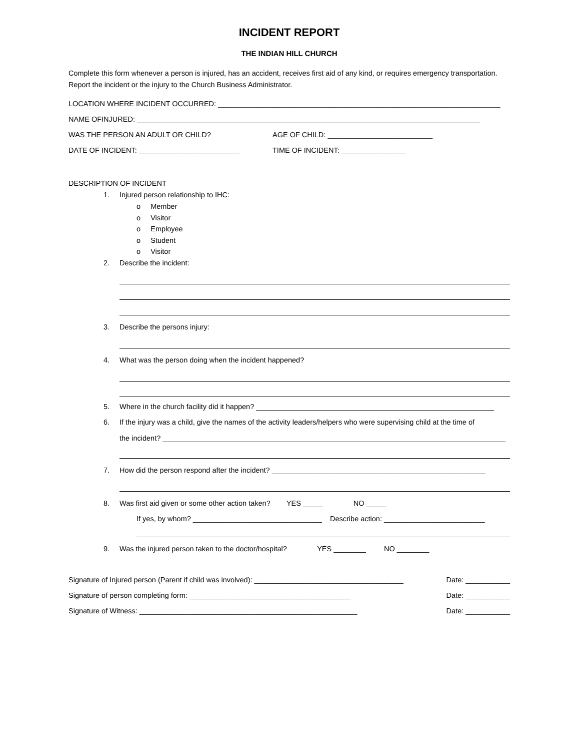INCIDENT REPORT
THE INDIAN HILL CHURCH
Complete this form whenever a person is injured, has an accident, receives first aid of any kind, or requires emergency transportation. Report the incident or the injury to the Church Business Administrator.
LOCATION WHERE INCIDENT OCCURRED: ______________________________________________________________________
NAME OFINJURED: _____________________________________________________________________________________
WAS THE PERSON AN ADULT OR CHILD? AGE OF CHILD: __________________________
DATE OF INCIDENT: _________________________ TIME OF INCIDENT: ________________
DESCRIPTION OF INCIDENT
1. Injured person relationship to IHC:
o Member
o Visitor
o Employee
o Student
o Visitor
2. Describe the incident:
3. Describe the persons injury:
4. What was the person doing when the incident happened?
5. Where in the church facility did it happen? ___________________________________________________________
6. If the injury was a child, give the names of the activity leaders/helpers who were supervising child at the time of
the incident? _____________________________________________________________________________________
7. How did the person respond after the incident? _____________________________________________________
8. Was first aid given or some other action taken? YES _____ NO _____
If yes, by whom? ________________________________ Describe action: _________________________
9. Was the injured person taken to the doctor/hospital? YES ________ NO ________
Signature of Injured person (Parent if child was involved): _____________________________________ Date: ___________
Signature of person completing form: ________________________________________ Date: ___________
Signature of Witness: ______________________________________________________ Date: ___________